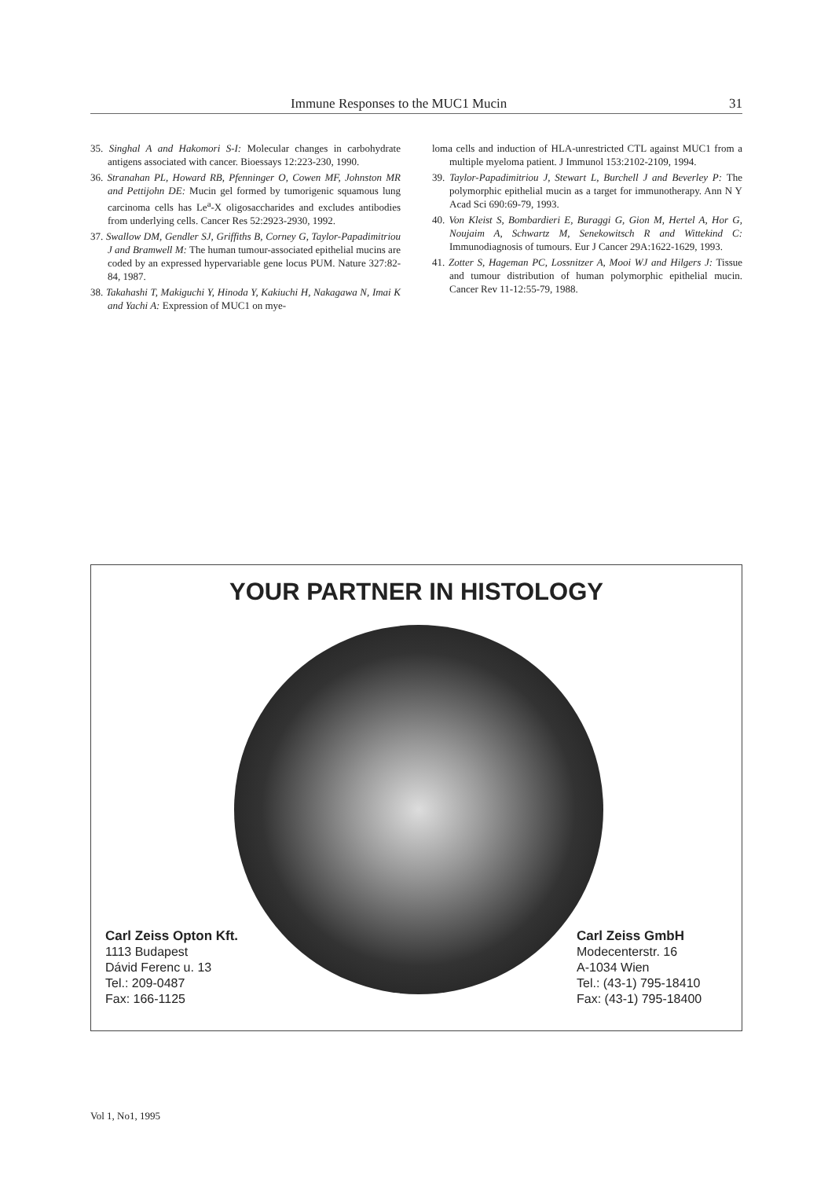Immune Responses to the MUC1 Mucin 31
35. Singhal A and Hakomori S-I: Molecular changes in carbohydrate antigens associated with cancer. Bioessays 12:223-230, 1990.
36. Stranahan PL, Howard RB, Pfenninger O, Cowen MF, Johnston MR and Pettijohn DE: Mucin gel formed by tumorigenic squamous lung carcinoma cells has Le<sup>a</sup>-X oligosaccharides and excludes antibodies from underlying cells. Cancer Res 52:2923-2930, 1992.
37. Swallow DM, Gendler SJ, Griffiths B, Corney G, Taylor-Papadimitriou J and Bramwell M: The human tumour-associated epithelial mucins are coded by an expressed hypervariable gene locus PUM. Nature 327:82-84, 1987.
38. Takahashi T, Makiguchi Y, Hinoda Y, Kakiuchi H, Nakagawa N, Imai K and Yachi A: Expression of MUC1 on mye-
loma cells and induction of HLA-unrestricted CTL against MUC1 from a multiple myeloma patient. J Immunol 153:2102-2109, 1994.
39. Taylor-Papadimitriou J, Stewart L, Burchell J and Beverley P: The polymorphic epithelial mucin as a target for immunotherapy. Ann N Y Acad Sci 690:69-79, 1993.
40. Von Kleist S, Bombardieri E, Buraggi G, Gion M, Hertel A, Hor G, Noujaim A, Schwartz M, Senekowitsch R and Wittekind C: Immunodiagnosis of tumours. Eur J Cancer 29A:1622-1629, 1993.
41. Zotter S, Hageman PC, Lossnitzer A, Mooi WJ and Hilgers J: Tissue and tumour distribution of human polymorphic epithelial mucin. Cancer Rev 11-12:55-79, 1988.
YOUR PARTNER IN HISTOLOGY
Carl Zeiss Opton Kft.
1113 Budapest
Dávid Ferenc u. 13
Tel.: 209-0487
Fax: 166-1125
Carl Zeiss GmbH
Modecenterstr. 16
A-1034 Wien
Tel.: (43-1) 795-18410
Fax: (43-1) 795-18400
Vol 1, No1, 1995